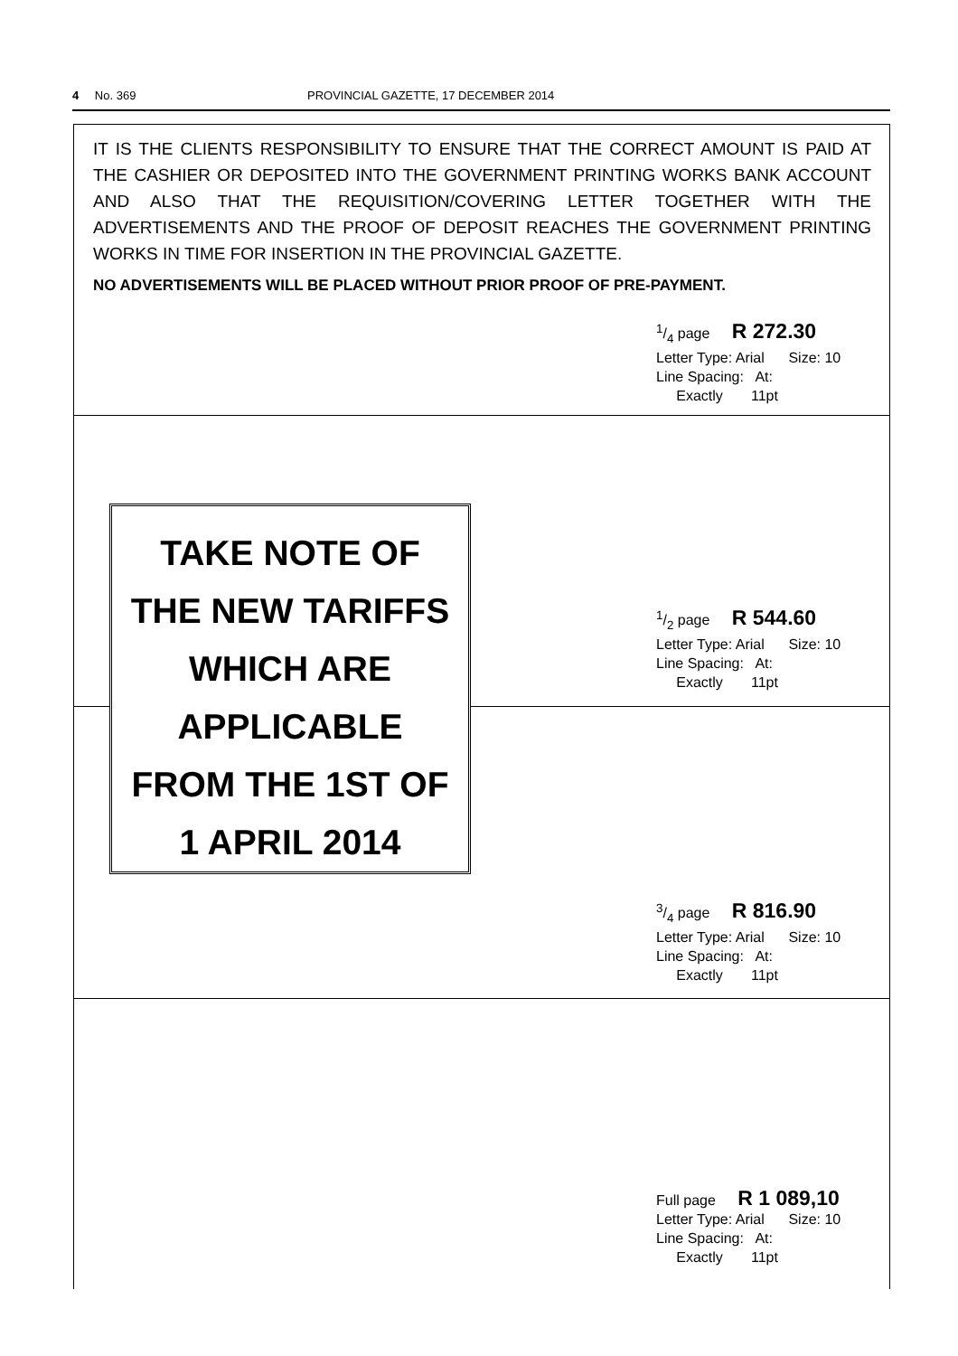4 No. 369 PROVINCIAL GAZETTE, 17 DECEMBER 2014
IT IS THE CLIENTS RESPONSIBILITY TO ENSURE THAT THE CORRECT AMOUNT IS PAID AT THE CASHIER OR DEPOSITED INTO THE GOVERNMENT PRINTING WORKS BANK ACCOUNT AND ALSO THAT THE REQUISITION/COVERING LETTER TOGETHER WITH THE ADVERTISEMENTS AND THE PROOF OF DEPOSIT REACHES THE GOVERNMENT PRINTING WORKS IN TIME FOR INSERTION IN THE PROVINCIAL GAZETTE.
NO ADVERTISEMENTS WILL BE PLACED WITHOUT PRIOR PROOF OF PRE-PAYMENT.
1/4 page R 272.30
Letter Type: Arial Size: 10
Line Spacing: At:
Exactly 11pt
1/2 page R 544.60
Letter Type: Arial Size: 10
Line Spacing: At:
Exactly 11pt
3/4 page R 816.90
Letter Type: Arial Size: 10
Line Spacing: At:
Exactly 11pt
Full page R 1 089,10
Letter Type: Arial Size: 10
Line Spacing: At:
Exactly 11pt
TAKE NOTE OF
THE NEW TARIFFS
WHICH ARE
APPLICABLE
FROM THE 1ST OF
1 APRIL 2014